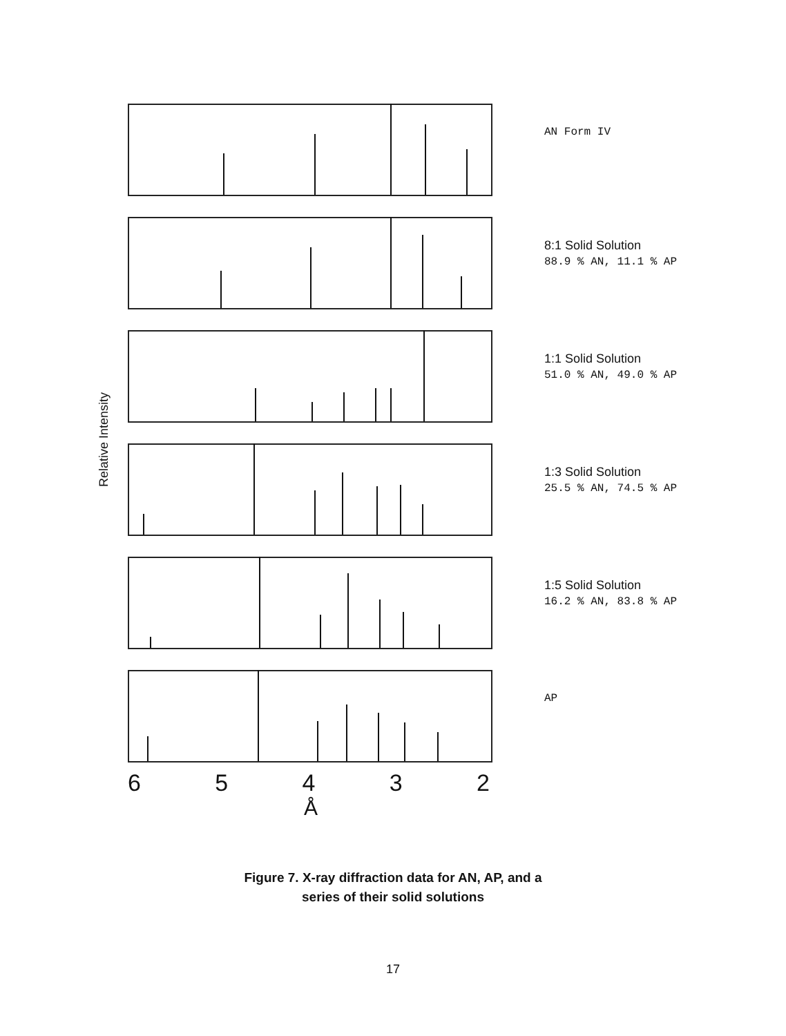Relative Intensity
AN Form IV
8:1 Solid Solution
88.9 % AN, 11.1 % AP
1:1 Solid Solution
51.0 % AN, 49.0 % AP
1:3 Solid Solution
25.5 % AN, 74.5 % AP
1:5 Solid Solution
16.2 % AN, 83.8 % AP
AP
65432
Å
Figure 7. X-ray diffraction data for AN, AP, and a
series of their solid solutions
17